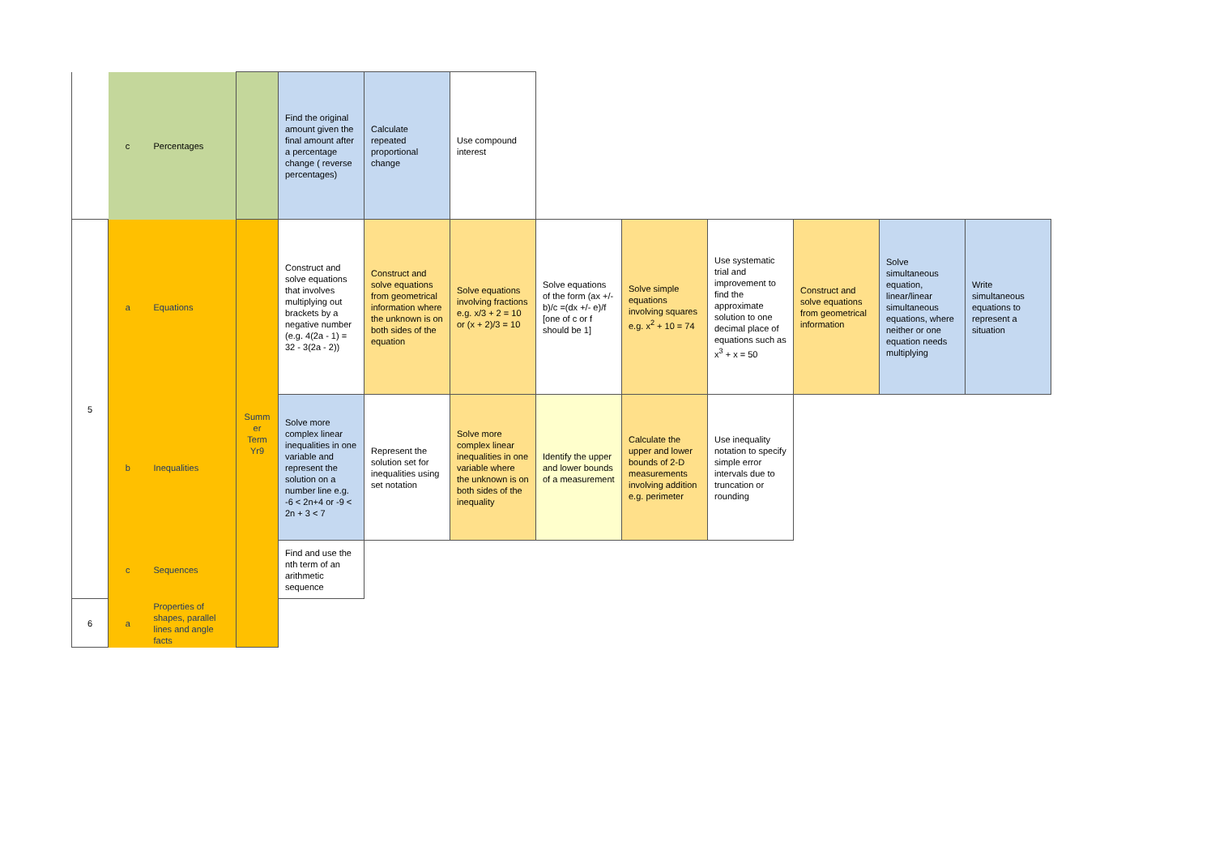| | c | Percentages | | Find the original amount given the final amount after a percentage change ( reverse percentages) | Calculate repeated proportional change | Use compound interest | | | | | | |
| 5 | a | Equations | Summ er Term Yr9 | Construct and solve equations that involves multiplying out brackets by a negative number (e.g. 4(2a - 1) = 32 - 3(2a - 2)) | Construct and solve equations from geometrical information where the unknown is on both sides of the equation | Solve equations involving fractions e.g. x/3 + 2 = 10 or (x + 2)/3 = 10 | Solve equations of the form (ax +/- b)/c =(dx +/- e)/f [one of c or f should be 1] | Solve simple equations involving squares e.g. x<sup>2</sup> + 10 = 74 | Use systematic trial and improvement to find the approximate solution to one decimal place of equations such as x<sup>3</sup> + x = 50 | Construct and solve equations from geometrical information | Solve simultaneous equation, linear/linear simultaneous equations, where neither or one equation needs multiplying | Write simultaneous equations to represent a situation |
| | b | Inequalities | | Solve more complex linear inequalities in one variable and represent the solution on a number line e.g. -6 < 2n+4 or -9 < 2n + 3 < 7 | Represent the solution set for inequalities using set notation | Solve more complex linear inequalities in one variable where the unknown is on both sides of the inequality | Identify the upper and lower bounds of a measurement | Calculate the upper and lower bounds of 2-D measurements involving addition e.g. perimeter | Use inequality notation to specify simple error intervals due to truncation or rounding | | | |
| | c | Sequences | | Find and use the nth term of an arithmetic sequence | | | | | | | | |
| 6 | a | Properties of shapes, parallel lines and angle facts | | | | | | | | | | |